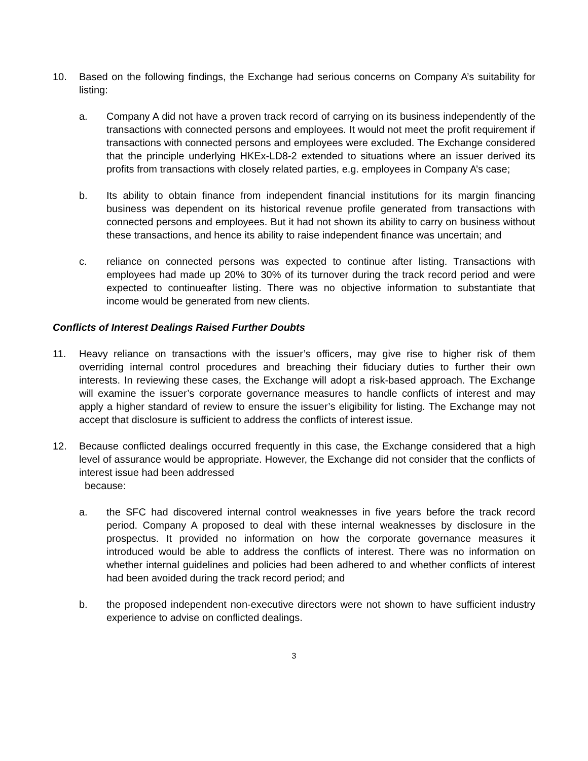10. Based on the following findings, the Exchange had serious concerns on Company A’s suitability for listing:
a. Company A did not have a proven track record of carrying on its business independently of the transactions with connected persons and employees. It would not meet the profit requirement if transactions with connected persons and employees were excluded. The Exchange considered that the principle underlying HKEx-LD8-2 extended to situations where an issuer derived its profits from transactions with closely related parties, e.g. employees in Company A’s case;
b. Its ability to obtain finance from independent financial institutions for its margin financing business was dependent on its historical revenue profile generated from transactions with connected persons and employees. But it had not shown its ability to carry on business without these transactions, and hence its ability to raise independent finance was uncertain; and
c. reliance on connected persons was expected to continue after listing. Transactions with employees had made up 20% to 30% of its turnover during the track record period and were expected to continueafter listing. There was no objective information to substantiate that income would be generated from new clients.
Conflicts of Interest Dealings Raised Further Doubts
11. Heavy reliance on transactions with the issuer’s officers, may give rise to higher risk of them overriding internal control procedures and breaching their fiduciary duties to further their own interests. In reviewing these cases, the Exchange will adopt a risk-based approach. The Exchange will examine the issuer’s corporate governance measures to handle conflicts of interest and may apply a higher standard of review to ensure the issuer’s eligibility for listing. The Exchange may not accept that disclosure is sufficient to address the conflicts of interest issue.
12. Because conflicted dealings occurred frequently in this case, the Exchange considered that a high level of assurance would be appropriate. However, the Exchange did not consider that the conflicts of interest issue had been addressed
because:
a. the SFC had discovered internal control weaknesses in five years before the track record period. Company A proposed to deal with these internal weaknesses by disclosure in the prospectus. It provided no information on how the corporate governance measures it introduced would be able to address the conflicts of interest. There was no information on whether internal guidelines and policies had been adhered to and whether conflicts of interest had been avoided during the track record period; and
b. the proposed independent non-executive directors were not shown to have sufficient industry experience to advise on conflicted dealings.
3